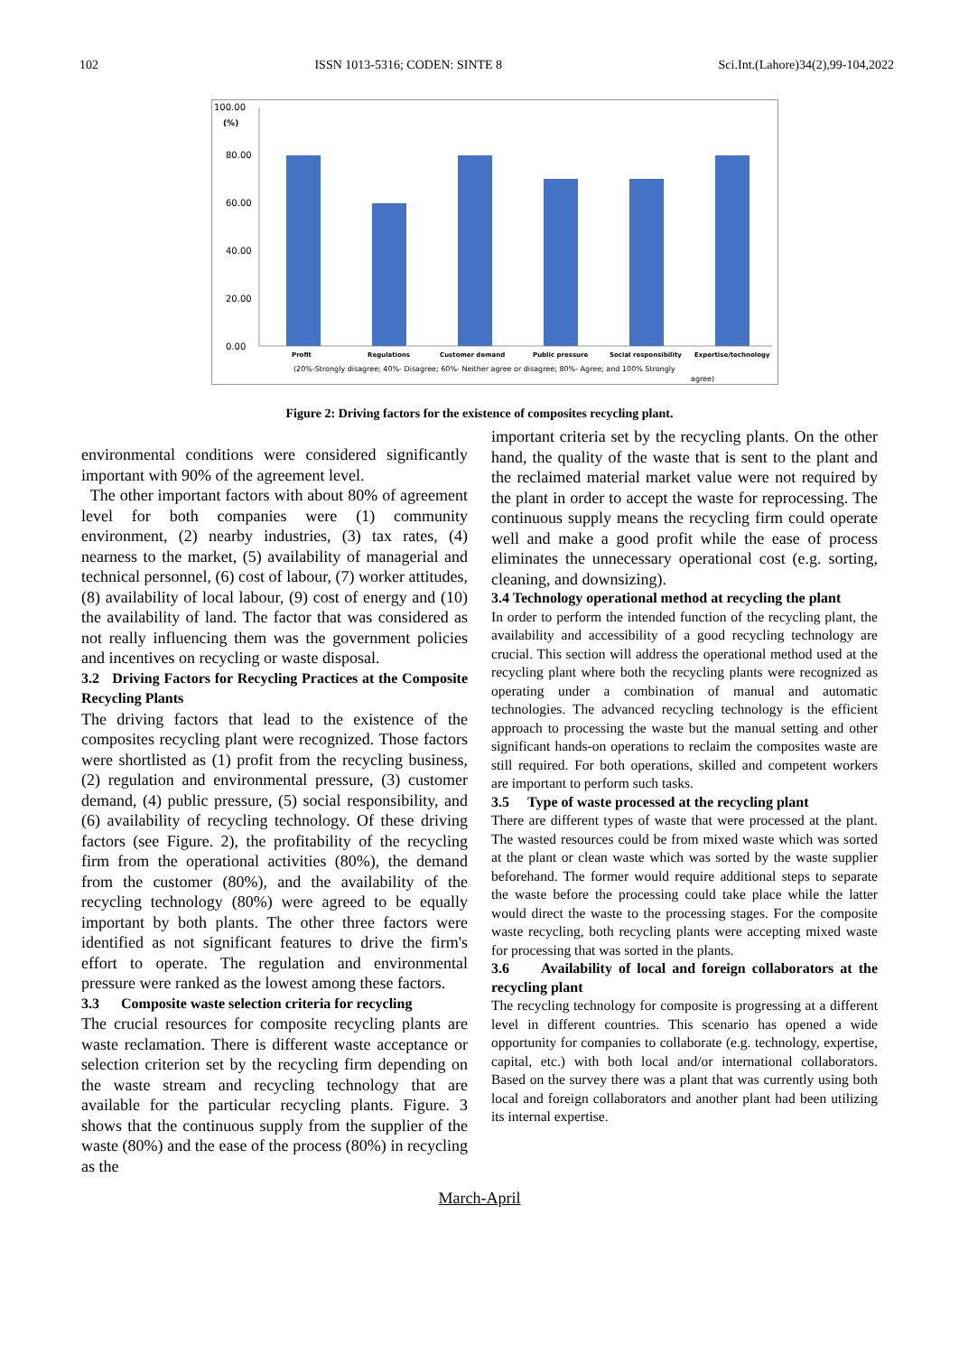102 ISSN 1013-5316; CODEN: SINTE 8 Sci.Int.(Lahore)34(2),99-104,2022
100.00
(%)
80.00
60.00
40.00
20.00
0.00
Profit
Regulations
Customer demand
Public pressure
Social responsibility
Expertise/technology
(20%-Strongly disagree; 40%- Disagree; 60%- Neither agree or disagree; 80%- Agree; and 100% Strongly
agree)
Figure 2: Driving factors for the existence of composites recycling plant.
environmental conditions were considered significantly important with 90% of the agreement level.
The other important factors with about 80% of agreement level for both companies were (1) community environment, (2) nearby industries, (3) tax rates, (4) nearness to the market, (5) availability of managerial and technical personnel, (6) cost of labour, (7) worker attitudes, (8) availability of local labour, (9) cost of energy and (10) the availability of land. The factor that was considered as not really influencing them was the government policies and incentives on recycling or waste disposal.
3.2 Driving Factors for Recycling Practices at the Composite Recycling Plants
The driving factors that lead to the existence of the composites recycling plant were recognized. Those factors were shortlisted as (1) profit from the recycling business, (2) regulation and environmental pressure, (3) customer demand, (4) public pressure, (5) social responsibility, and (6) availability of recycling technology. Of these driving factors (see Figure. 2), the profitability of the recycling firm from the operational activities (80%), the demand from the customer (80%), and the availability of the recycling technology (80%) were agreed to be equally important by both plants. The other three factors were identified as not significant features to drive the firm's effort to operate. The regulation and environmental pressure were ranked as the lowest among these factors.
3.3 Composite waste selection criteria for recycling
The crucial resources for composite recycling plants are waste reclamation. There is different waste acceptance or selection criterion set by the recycling firm depending on the waste stream and recycling technology that are available for the particular recycling plants. Figure. 3 shows that the continuous supply from the supplier of the waste (80%) and the ease of the process (80%) in recycling as the
important criteria set by the recycling plants. On the other hand, the quality of the waste that is sent to the plant and the reclaimed material market value were not required by the plant in order to accept the waste for reprocessing. The continuous supply means the recycling firm could operate well and make a good profit while the ease of process eliminates the unnecessary operational cost (e.g. sorting, cleaning, and downsizing).
3.4 Technology operational method at recycling the plant
In order to perform the intended function of the recycling plant, the availability and accessibility of a good recycling technology are crucial. This section will address the operational method used at the recycling plant where both the recycling plants were recognized as operating under a combination of manual and automatic technologies. The advanced recycling technology is the efficient approach to processing the waste but the manual setting and other significant hands-on operations to reclaim the composites waste are still required. For both operations, skilled and competent workers are important to perform such tasks.
3.5 Type of waste processed at the recycling plant
There are different types of waste that were processed at the plant. The wasted resources could be from mixed waste which was sorted at the plant or clean waste which was sorted by the waste supplier beforehand. The former would require additional steps to separate the waste before the processing could take place while the latter would direct the waste to the processing stages. For the composite waste recycling, both recycling plants were accepting mixed waste for processing that was sorted in the plants.
3.6 Availability of local and foreign collaborators at the recycling plant
The recycling technology for composite is progressing at a different level in different countries. This scenario has opened a wide opportunity for companies to collaborate (e.g. technology, expertise, capital, etc.) with both local and/or international collaborators. Based on the survey there was a plant that was currently using both local and foreign collaborators and another plant had been utilizing its internal expertise.
March-April